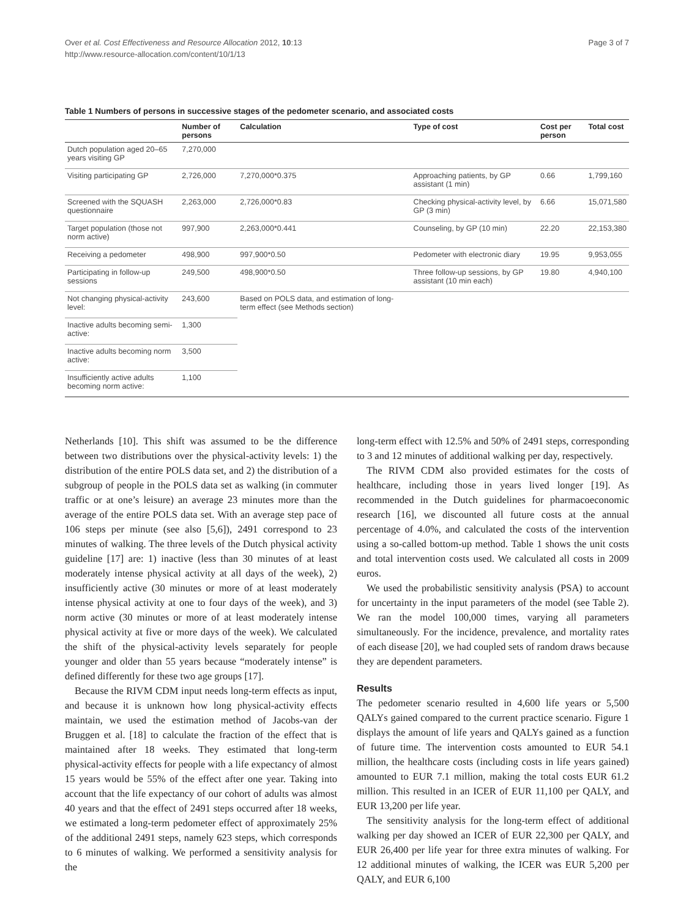Over et al. Cost Effectiveness and Resource Allocation 2012, 10:13
http://www.resource-allocation.com/content/10/1/13
Page 3 of 7
Table 1 Numbers of persons in successive stages of the pedometer scenario, and associated costs
| | Number of persons | Calculation | Type of cost | Cost per person | Total cost |
| --- | --- | --- | --- | --- | --- |
| Dutch population aged 20–65 years visiting GP | 7,270,000 | | | | |
| Visiting participating GP | 2,726,000 | 7,270,000*0.375 | Approaching patients, by GP assistant (1 min) | 0.66 | 1,799,160 |
| Screened with the SQUASH questionnaire | 2,263,000 | 2,726,000*0.83 | Checking physical-activity level, by GP (3 min) | 6.66 | 15,071,580 |
| Target population (those not norm active) | 997,900 | 2,263,000*0.441 | Counseling, by GP (10 min) | 22.20 | 22,153,380 |
| Receiving a pedometer | 498,900 | 997,900*0.50 | Pedometer with electronic diary | 19.95 | 9,953,055 |
| Participating in follow-up sessions | 249,500 | 498,900*0.50 | Three follow-up sessions, by GP assistant (10 min each) | 19.80 | 4,940,100 |
| Not changing physical-activity level: | 243,600 | Based on POLS data, and estimation of long-term effect (see Methods section) | | | |
| Inactive adults becoming semi-active: | 1,300 | | | | |
| Inactive adults becoming norm active: | 3,500 | | | | |
| Insufficiently active adults becoming norm active: | 1,100 | | | | |
Netherlands [10]. This shift was assumed to be the difference between two distributions over the physical-activity levels: 1) the distribution of the entire POLS data set, and 2) the distribution of a subgroup of people in the POLS data set as walking (in commuter traffic or at one’s leisure) an average 23 minutes more than the average of the entire POLS data set. With an average step pace of 106 steps per minute (see also [5,6]), 2491 correspond to 23 minutes of walking. The three levels of the Dutch physical activity guideline [17] are: 1) inactive (less than 30 minutes of at least moderately intense physical activity at all days of the week), 2) insufficiently active (30 minutes or more of at least moderately intense physical activity at one to four days of the week), and 3) norm active (30 minutes or more of at least moderately intense physical activity at five or more days of the week). We calculated the shift of the physical-activity levels separately for people younger and older than 55 years because “moderately intense” is defined differently for these two age groups [17].
Because the RIVM CDM input needs long-term effects as input, and because it is unknown how long physical-activity effects maintain, we used the estimation method of Jacobs-van der Bruggen et al. [18] to calculate the fraction of the effect that is maintained after 18 weeks. They estimated that long-term physical-activity effects for people with a life expectancy of almost 15 years would be 55% of the effect after one year. Taking into account that the life expectancy of our cohort of adults was almost 40 years and that the effect of 2491 steps occurred after 18 weeks, we estimated a long-term pedometer effect of approximately 25% of the additional 2491 steps, namely 623 steps, which corresponds to 6 minutes of walking. We performed a sensitivity analysis for the
long-term effect with 12.5% and 50% of 2491 steps, corresponding to 3 and 12 minutes of additional walking per day, respectively.
The RIVM CDM also provided estimates for the costs of healthcare, including those in years lived longer [19]. As recommended in the Dutch guidelines for pharmacoeconomic research [16], we discounted all future costs at the annual percentage of 4.0%, and calculated the costs of the intervention using a so-called bottom-up method. Table 1 shows the unit costs and total intervention costs used. We calculated all costs in 2009 euros.
We used the probabilistic sensitivity analysis (PSA) to account for uncertainty in the input parameters of the model (see Table 2). We ran the model 100,000 times, varying all parameters simultaneously. For the incidence, prevalence, and mortality rates of each disease [20], we had coupled sets of random draws because they are dependent parameters.
Results
The pedometer scenario resulted in 4,600 life years or 5,500 QALYs gained compared to the current practice scenario. Figure 1 displays the amount of life years and QALYs gained as a function of future time. The intervention costs amounted to EUR 54.1 million, the healthcare costs (including costs in life years gained) amounted to EUR 7.1 million, making the total costs EUR 61.2 million. This resulted in an ICER of EUR 11,100 per QALY, and EUR 13,200 per life year.
The sensitivity analysis for the long-term effect of additional walking per day showed an ICER of EUR 22,300 per QALY, and EUR 26,400 per life year for three extra minutes of walking. For 12 additional minutes of walking, the ICER was EUR 5,200 per QALY, and EUR 6,100